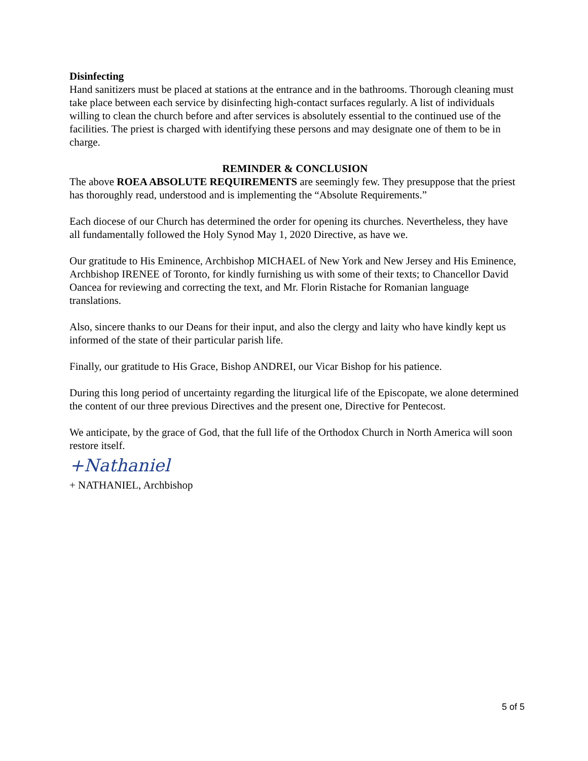Disinfecting
Hand sanitizers must be placed at stations at the entrance and in the bathrooms. Thorough cleaning must take place between each service by disinfecting high-contact surfaces regularly. A list of individuals willing to clean the church before and after services is absolutely essential to the continued use of the facilities. The priest is charged with identifying these persons and may designate one of them to be in charge.
REMINDER & CONCLUSION
The above ROEA ABSOLUTE REQUIREMENTS are seemingly few. They presuppose that the priest has thoroughly read, understood and is implementing the “Absolute Requirements.”
Each diocese of our Church has determined the order for opening its churches. Nevertheless, they have all fundamentally followed the Holy Synod May 1, 2020 Directive, as have we.
Our gratitude to His Eminence, Archbishop MICHAEL of New York and New Jersey and His Eminence, Archbishop IRENEE of Toronto, for kindly furnishing us with some of their texts; to Chancellor David Oancea for reviewing and correcting the text, and Mr. Florin Ristache for Romanian language translations.
Also, sincere thanks to our Deans for their input, and also the clergy and laity who have kindly kept us informed of the state of their particular parish life.
Finally, our gratitude to His Grace, Bishop ANDREI, our Vicar Bishop for his patience.
During this long period of uncertainty regarding the liturgical life of the Episcopate, we alone determined the content of our three previous Directives and the present one, Directive for Pentecost.
We anticipate, by the grace of God, that the full life of the Orthodox Church in North America will soon restore itself.
+Nathaniel
+ NATHANIEL, Archbishop
5 of 5